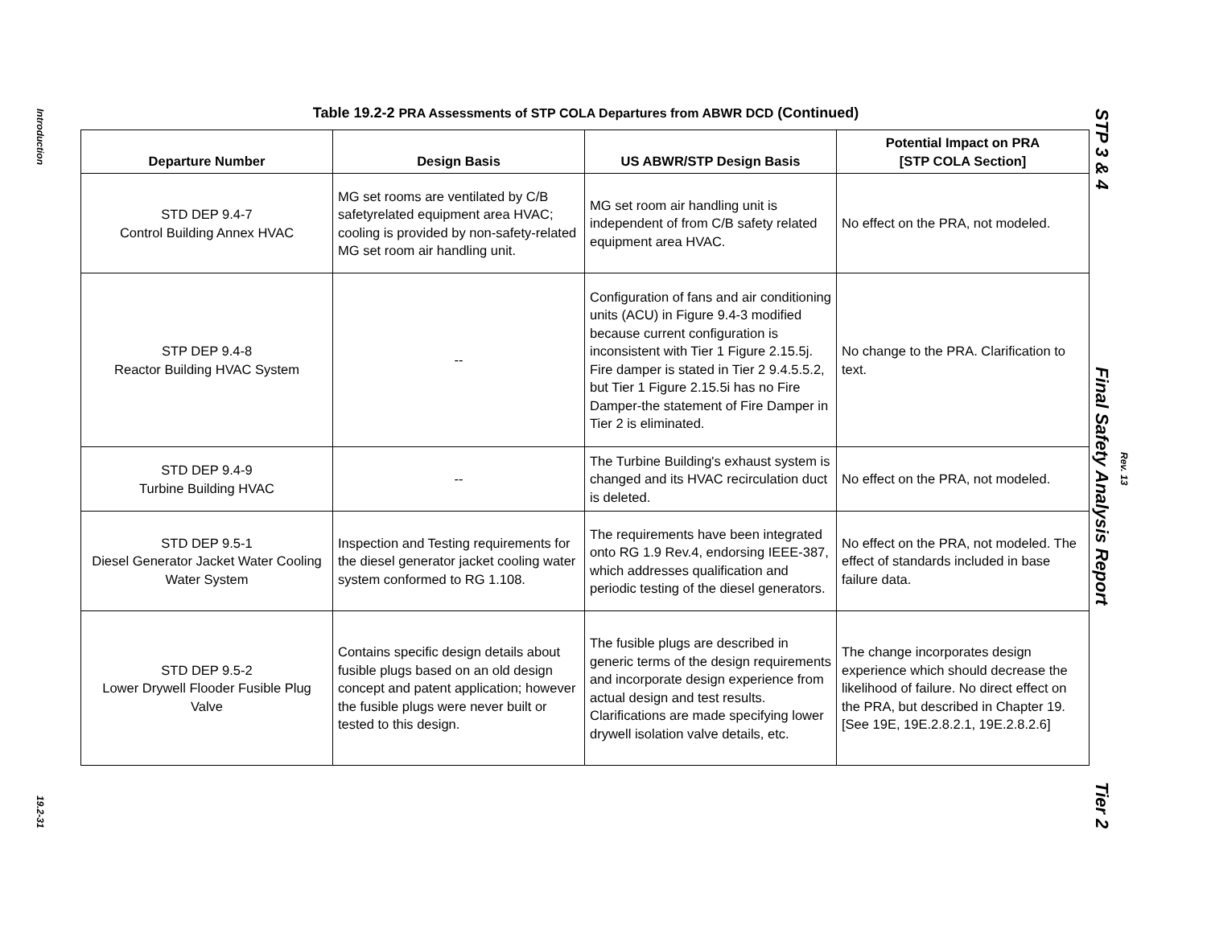Introduction
19.2-31
Table 19.2-2 PRA Assessments of STP COLA Departures from ABWR DCD (Continued)
| Departure Number | Design Basis | US ABWR/STP Design Basis | Potential Impact on PRA [STP COLA Section] |
| --- | --- | --- | --- |
| STD DEP 9.4-7 Control Building Annex HVAC | MG set rooms are ventilated by C/B safetyrelated equipment area HVAC; cooling is provided by non-safety-related MG set room air handling unit. | MG set room air handling unit is independent of from C/B safety related equipment area HVAC. | No effect on the PRA, not modeled. |
| STP DEP 9.4-8 Reactor Building HVAC System | -- | Configuration of fans and air conditioning units (ACU) in Figure 9.4-3 modified because current configuration is inconsistent with Tier 1 Figure 2.15.5j. Fire damper is stated in Tier 2 9.4.5.5.2, but Tier 1 Figure 2.15.5i has no Fire Damper-the statement of Fire Damper in Tier 2 is eliminated. | No change to the PRA. Clarification to text. |
| STD DEP 9.4-9 Turbine Building HVAC | -- | The Turbine Building's exhaust system is changed and its HVAC recirculation duct is deleted. | No effect on the PRA, not modeled. |
| STD DEP 9.5-1 Diesel Generator Jacket Water Cooling Water System | Inspection and Testing requirements for the diesel generator jacket cooling water system conformed to RG 1.108. | The requirements have been integrated onto RG 1.9 Rev.4, endorsing IEEE-387, which addresses qualification and periodic testing of the diesel generators. | No effect on the PRA, not modeled. The effect of standards included in base failure data. |
| STD DEP 9.5-2 Lower Drywell Flooder Fusible Plug Valve | Contains specific design details about fusible plugs based on an old design concept and patent application; however the fusible plugs were never built or tested to this design. | The fusible plugs are described in generic terms of the design requirements and incorporate design experience from actual design and test results. Clarifications are made specifying lower drywell isolation valve details, etc. | The change incorporates design experience which should decrease the likelihood of failure. No direct effect on the PRA, but described in Chapter 19. [See 19E, 19E.2.8.2.1, 19E.2.8.2.6] |
STP 3 & 4 Final Safety Analysis Report Tier 2
Rev. 13